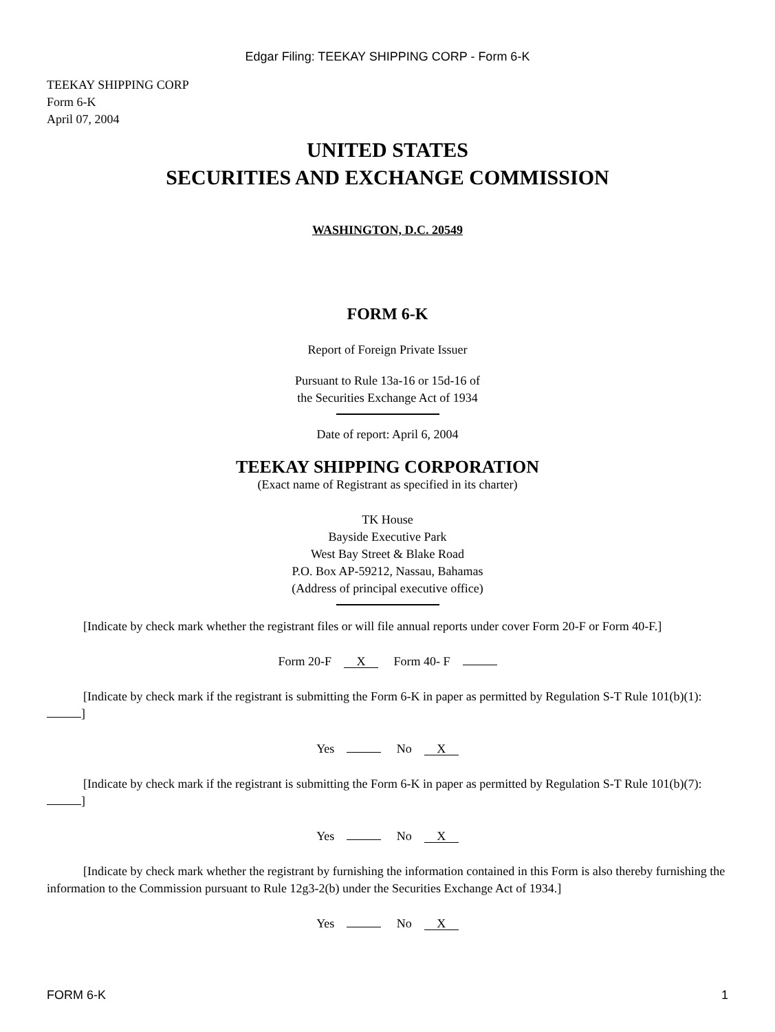Edgar Filing: TEEKAY SHIPPING CORP - Form 6-K
TEEKAY SHIPPING CORP
Form 6-K
April 07, 2004
UNITED STATES
SECURITIES AND EXCHANGE COMMISSION
WASHINGTON, D.C. 20549
FORM 6-K
Report of Foreign Private Issuer
Pursuant to Rule 13a-16 or 15d-16 of
the Securities Exchange Act of 1934
Date of report: April 6, 2004
TEEKAY SHIPPING CORPORATION
(Exact name of Registrant as specified in its charter)
TK House
Bayside Executive Park
West Bay Street & Blake Road
P.O. Box AP-59212, Nassau, Bahamas
(Address of principal executive office)
[Indicate by check mark whether the registrant files or will file annual reports under cover Form 20-F or Form 40-F.]
Form 20-F X Form 40- F
[Indicate by check mark if the registrant is submitting the Form 6-K in paper as permitted by Regulation S-T Rule 101(b)(1): ]
Yes No X
[Indicate by check mark if the registrant is submitting the Form 6-K in paper as permitted by Regulation S-T Rule 101(b)(7): ]
Yes No X
[Indicate by check mark whether the registrant by furnishing the information contained in this Form is also thereby furnishing the information to the Commission pursuant to Rule 12g3-2(b) under the Securities Exchange Act of 1934.]
Yes No X
FORM 6-K 1